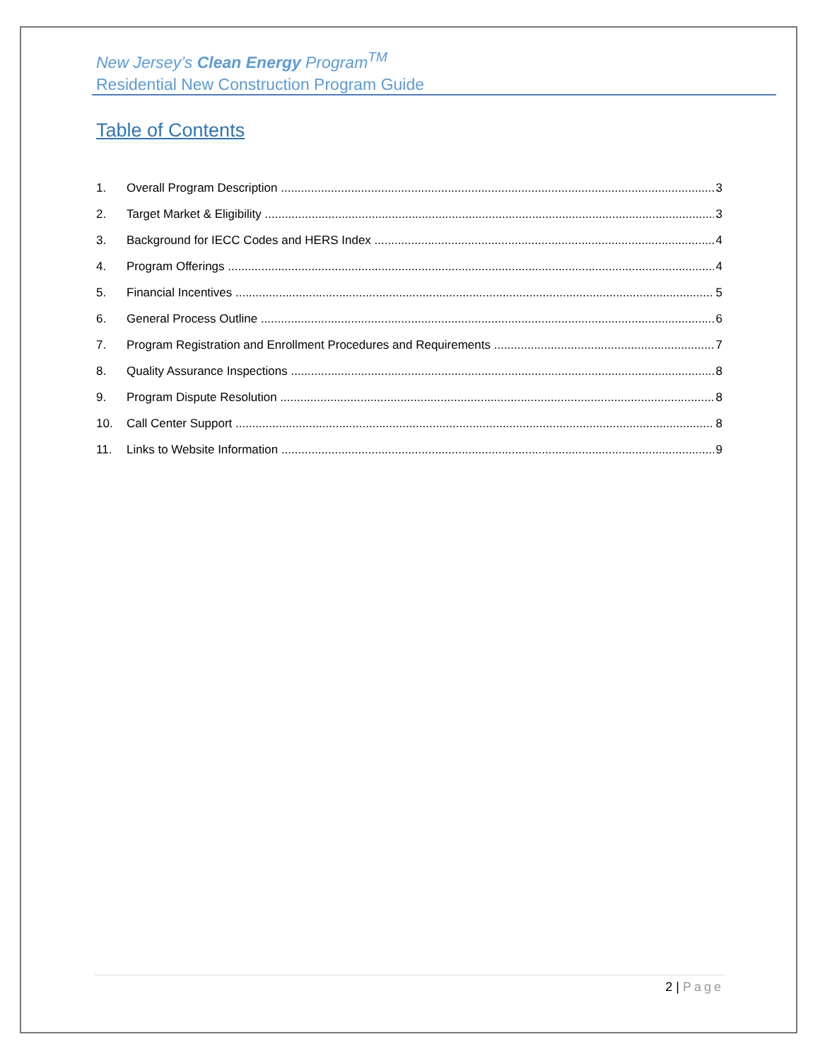New Jersey’s Clean Energy Program<sup>TM</sup>
Residential New Construction Program Guide
Table of Contents
1. Overall Program Description 3
2. Target Market & Eligibility 3
3. Background for IECC Codes and HERS Index 4
4. Program Offerings 4
5. Financial Incentives 5
6. General Process Outline 6
7. Program Registration and Enrollment Procedures and Requirements 7
8. Quality Assurance Inspections 8
9. Program Dispute Resolution 8
10. Call Center Support 8
11. Links to Website Information 9
2 | Page